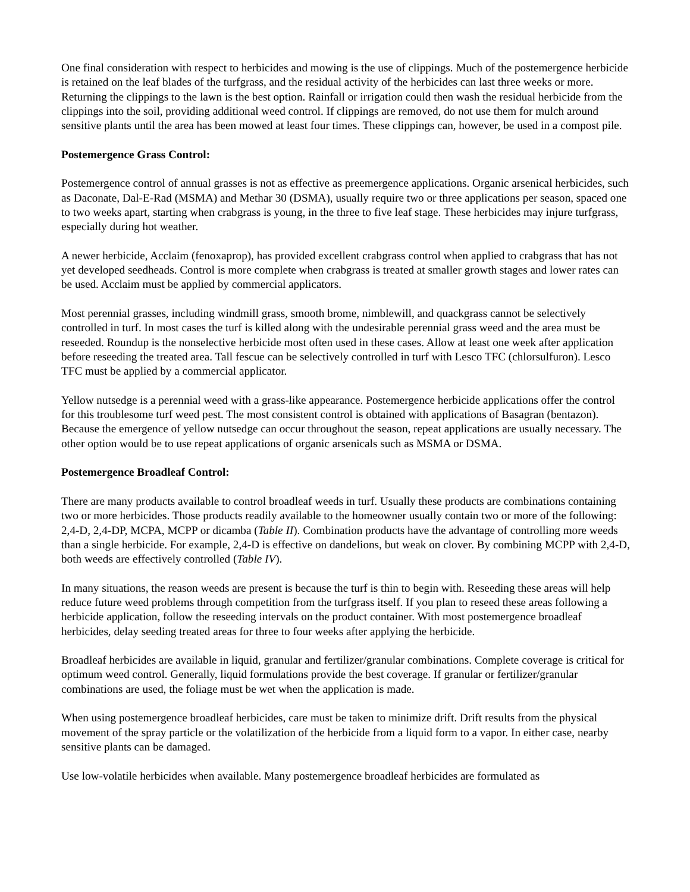One final consideration with respect to herbicides and mowing is the use of clippings. Much of the postemergence herbicide is retained on the leaf blades of the turfgrass, and the residual activity of the herbicides can last three weeks or more. Returning the clippings to the lawn is the best option. Rainfall or irrigation could then wash the residual herbicide from the clippings into the soil, providing additional weed control. If clippings are removed, do not use them for mulch around sensitive plants until the area has been mowed at least four times. These clippings can, however, be used in a compost pile.
Postemergence Grass Control:
Postemergence control of annual grasses is not as effective as preemergence applications. Organic arsenical herbicides, such as Daconate, Dal-E-Rad (MSMA) and Methar 30 (DSMA), usually require two or three applications per season, spaced one to two weeks apart, starting when crabgrass is young, in the three to five leaf stage. These herbicides may injure turfgrass, especially during hot weather.
A newer herbicide, Acclaim (fenoxaprop), has provided excellent crabgrass control when applied to crabgrass that has not yet developed seedheads. Control is more complete when crabgrass is treated at smaller growth stages and lower rates can be used. Acclaim must be applied by commercial applicators.
Most perennial grasses, including windmill grass, smooth brome, nimblewill, and quackgrass cannot be selectively controlled in turf. In most cases the turf is killed along with the undesirable perennial grass weed and the area must be reseeded. Roundup is the nonselective herbicide most often used in these cases. Allow at least one week after application before reseeding the treated area. Tall fescue can be selectively controlled in turf with Lesco TFC (chlorsulfuron). Lesco TFC must be applied by a commercial applicator.
Yellow nutsedge is a perennial weed with a grass-like appearance. Postemergence herbicide applications offer the control for this troublesome turf weed pest. The most consistent control is obtained with applications of Basagran (bentazon). Because the emergence of yellow nutsedge can occur throughout the season, repeat applications are usually necessary. The other option would be to use repeat applications of organic arsenicals such as MSMA or DSMA.
Postemergence Broadleaf Control:
There are many products available to control broadleaf weeds in turf. Usually these products are combinations containing two or more herbicides. Those products readily available to the homeowner usually contain two or more of the following: 2,4-D, 2,4-DP, MCPA, MCPP or dicamba (Table II). Combination products have the advantage of controlling more weeds than a single herbicide. For example, 2,4-D is effective on dandelions, but weak on clover. By combining MCPP with 2,4-D, both weeds are effectively controlled (Table IV).
In many situations, the reason weeds are present is because the turf is thin to begin with. Reseeding these areas will help reduce future weed problems through competition from the turfgrass itself. If you plan to reseed these areas following a herbicide application, follow the reseeding intervals on the product container. With most postemergence broadleaf herbicides, delay seeding treated areas for three to four weeks after applying the herbicide.
Broadleaf herbicides are available in liquid, granular and fertilizer/granular combinations. Complete coverage is critical for optimum weed control. Generally, liquid formulations provide the best coverage. If granular or fertilizer/granular combinations are used, the foliage must be wet when the application is made.
When using postemergence broadleaf herbicides, care must be taken to minimize drift. Drift results from the physical movement of the spray particle or the volatilization of the herbicide from a liquid form to a vapor. In either case, nearby sensitive plants can be damaged.
Use low-volatile herbicides when available. Many postemergence broadleaf herbicides are formulated as